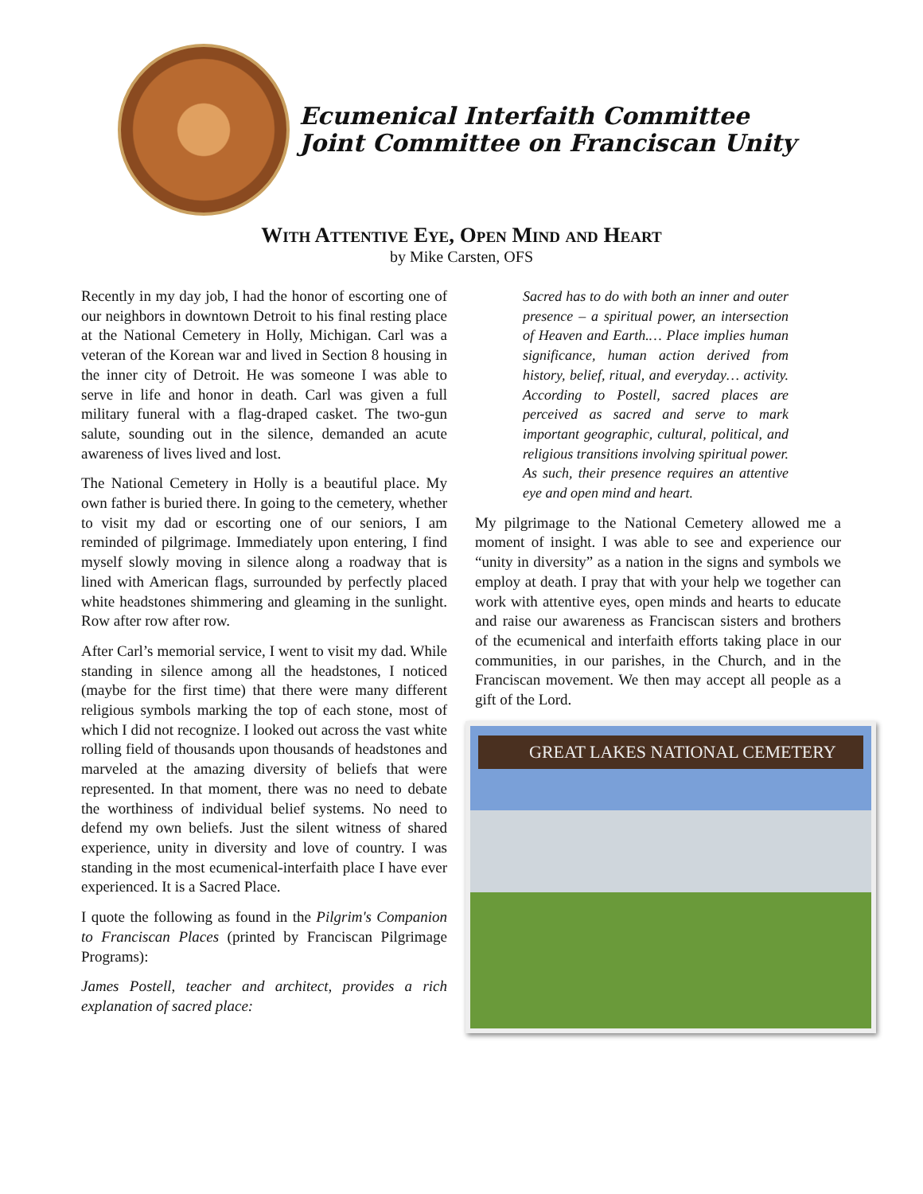Ecumenical Interfaith Committee
Joint Committee on Franciscan Unity
With Attentive Eye, Open Mind and Heart
by Mike Carsten, OFS
Recently in my day job, I had the honor of escorting one of our neighbors in downtown Detroit to his final resting place at the National Cemetery in Holly, Michigan. Carl was a veteran of the Korean war and lived in Section 8 housing in the inner city of Detroit. He was someone I was able to serve in life and honor in death. Carl was given a full military funeral with a flag-draped casket. The two-gun salute, sounding out in the silence, demanded an acute awareness of lives lived and lost.
The National Cemetery in Holly is a beautiful place. My own father is buried there. In going to the cemetery, whether to visit my dad or escorting one of our seniors, I am reminded of pilgrimage. Immediately upon entering, I find myself slowly moving in silence along a roadway that is lined with American flags, surrounded by perfectly placed white headstones shimmering and gleaming in the sunlight. Row after row after row.
After Carl’s memorial service, I went to visit my dad. While standing in silence among all the headstones, I noticed (maybe for the first time) that there were many different religious symbols marking the top of each stone, most of which I did not recognize. I looked out across the vast white rolling field of thousands upon thousands of headstones and marveled at the amazing diversity of beliefs that were represented. In that moment, there was no need to debate the worthiness of individual belief systems. No need to defend my own beliefs. Just the silent witness of shared experience, unity in diversity and love of country. I was standing in the most ecumenical-interfaith place I have ever experienced. It is a Sacred Place.
I quote the following as found in the Pilgrim's Companion to Franciscan Places (printed by Franciscan Pilgrimage Programs):
James Postell, teacher and architect, provides a rich explanation of sacred place:
Sacred has to do with both an inner and outer presence – a spiritual power, an intersection of Heaven and Earth.… Place implies human significance, human action derived from history, belief, ritual, and everyday… activity. According to Postell, sacred places are perceived as sacred and serve to mark important geographic, cultural, political, and religious transitions involving spiritual power. As such, their presence requires an attentive eye and open mind and heart.
My pilgrimage to the National Cemetery allowed me a moment of insight. I was able to see and experience our “unity in diversity” as a nation in the signs and symbols we employ at death. I pray that with your help we together can work with attentive eyes, open minds and hearts to educate and raise our awareness as Franciscan sisters and brothers of the ecumenical and interfaith efforts taking place in our communities, in our parishes, in the Church, and in the Franciscan movement. We then may accept all people as a gift of the Lord.
GREAT LAKES NATIONAL CEMETERY